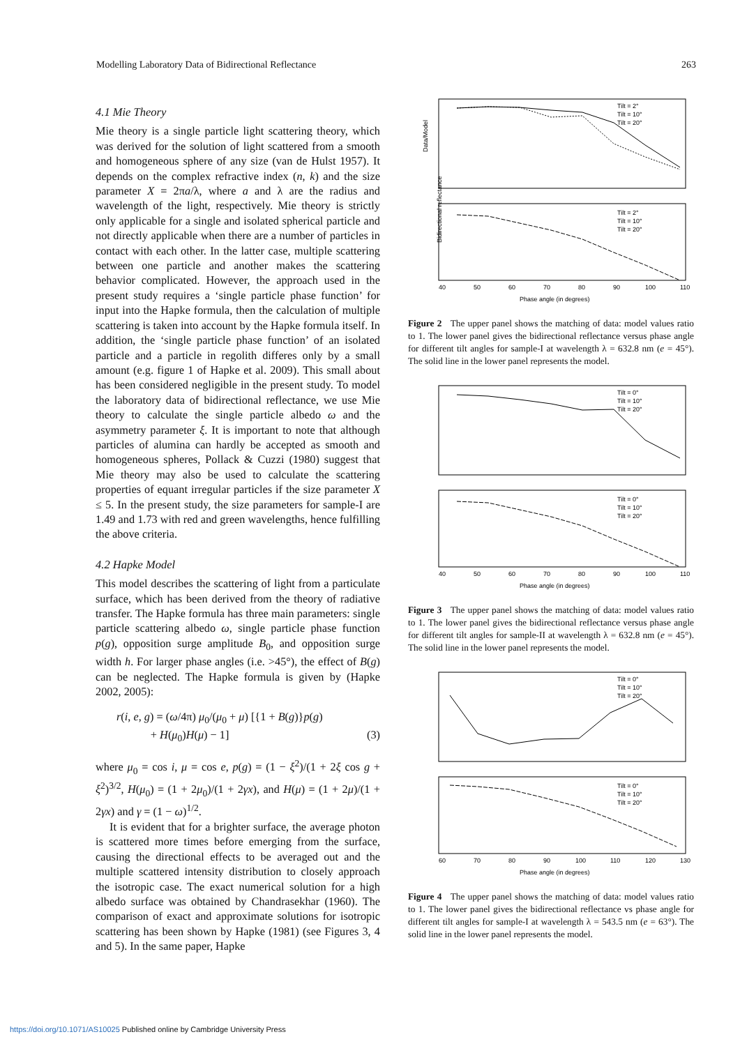Modelling Laboratory Data of Bidirectional Reflectance 263
4.1 Mie Theory
Mie theory is a single particle light scattering theory, which was derived for the solution of light scattered from a smooth and homogeneous sphere of any size (van de Hulst 1957). It depends on the complex refractive index (n, k) and the size parameter X = 2πa/λ, where a and λ are the radius and wavelength of the light, respectively. Mie theory is strictly only applicable for a single and isolated spherical particle and not directly applicable when there are a number of particles in contact with each other. In the latter case, multiple scattering between one particle and another makes the scattering behavior complicated. However, the approach used in the present study requires a ‘single particle phase function’ for input into the Hapke formula, then the calculation of multiple scattering is taken into account by the Hapke formula itself. In addition, the ‘single particle phase function’ of an isolated particle and a particle in regolith differes only by a small amount (e.g. figure 1 of Hapke et al. 2009). This small about has been considered negligible in the present study. To model the laboratory data of bidirectional reflectance, we use Mie theory to calculate the single particle albedo ω and the asymmetry parameter ξ. It is important to note that although particles of alumina can hardly be accepted as smooth and homogeneous spheres, Pollack & Cuzzi (1980) suggest that Mie theory may also be used to calculate the scattering properties of equant irregular particles if the size parameter X ≤ 5. In the present study, the size parameters for sample-I are 1.49 and 1.73 with red and green wavelengths, hence fulfilling the above criteria.
4.2 Hapke Model
This model describes the scattering of light from a particulate surface, which has been derived from the theory of radiative transfer. The Hapke formula has three main parameters: single particle scattering albedo ω, single particle phase function p(g), opposition surge amplitude B<sub>0</sub>, and opposition surge width h. For larger phase angles (i.e. >45°), the effect of B(g) can be neglected. The Hapke formula is given by (Hapke 2002, 2005):
r(i, e, g) = (ω/4π) μ<sub>0</sub>/(μ<sub>0</sub> + μ) [{1 + B(g)}p(g)
+ H(μ<sub>0</sub>)H(μ) − 1] (3)
where μ<sub>0</sub> = cos i, μ = cos e, p(g) = (1 − ξ<sup>2</sup>)/(1 + 2ξ cos g + ξ<sup>2</sup>)<sup>3/2</sup>, H(μ<sub>0</sub>) = (1 + 2μ<sub>0</sub>)/(1 + 2γx), and H(μ) = (1 + 2μ)/(1 + 2γx) and γ = (1 − ω)<sup>1/2</sup>.
It is evident that for a brighter surface, the average photon is scattered more times before emerging from the surface, causing the directional effects to be averaged out and the multiple scattered intensity distribution to closely approach the isotropic case. The exact numerical solution for a high albedo surface was obtained by Chandrasekhar (1960). The comparison of exact and approximate solutions for isotropic scattering has been shown by Hapke (1981) (see Figures 3, 4 and 5). In the same paper, Hapke
Data/Model
Tilt = 2°
Tilt = 10°
Tilt = 20°
Tilt = 2°
Tilt = 10°
Tilt = 20°
40
50
60
70
80
90
100
110
Phase angle (in degrees)
Bidirectional reflectance
Figure 2 The upper panel shows the matching of data: model values ratio to 1. The lower panel gives the bidirectional reflectance versus phase angle for different tilt angles for sample-I at wavelength λ = 632.8 nm (e = 45°). The solid line in the lower panel represents the model.
Tilt = 0°
Tilt = 10°
Tilt = 20°
Tilt = 0°
Tilt = 10°
Tilt = 20°
40
50
60
70
80
90
100
110
Phase angle (in degrees)
Figure 3 The upper panel shows the matching of data: model values ratio to 1. The lower panel gives the bidirectional reflectance versus phase angle for different tilt angles for sample-II at wavelength λ = 632.8 nm (e = 45°). The solid line in the lower panel represents the model.
Tilt = 0°
Tilt = 10°
Tilt = 20°
Tilt = 0°
Tilt = 10°
Tilt = 20°
60
70
80
90
100
110
120
130
Phase angle (in degrees)
Figure 4 The upper panel shows the matching of data: model values ratio to 1. The lower panel gives the bidirectional reflectance vs phase angle for different tilt angles for sample-I at wavelength λ = 543.5 nm (e = 63°). The solid line in the lower panel represents the model.
https://doi.org/10.1071/AS10025 Published online by Cambridge University Press